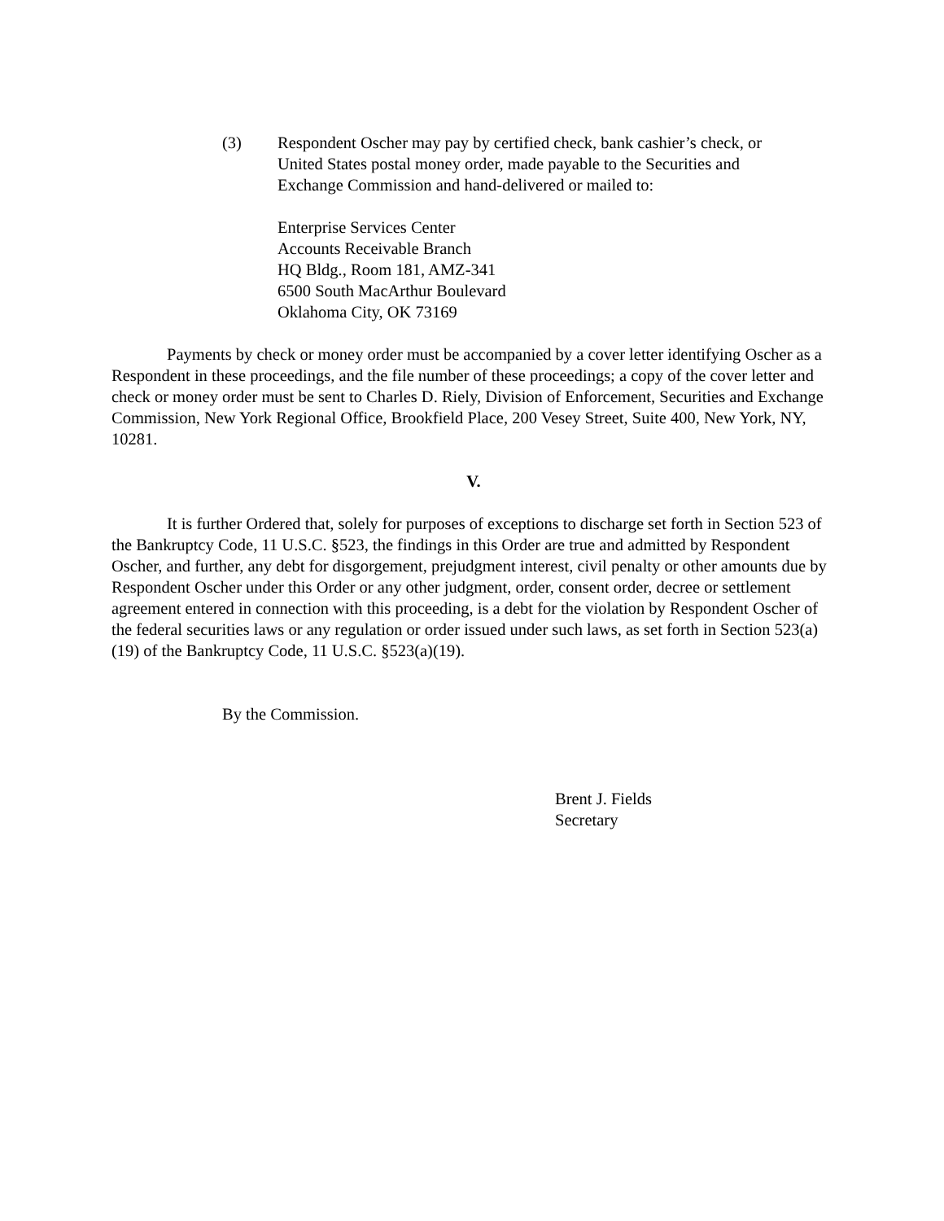(3) Respondent Oscher may pay by certified check, bank cashier’s check, or
United States postal money order, made payable to the Securities and
Exchange Commission and hand-delivered or mailed to:
Enterprise Services Center
Accounts Receivable Branch
HQ Bldg., Room 181, AMZ-341
6500 South MacArthur Boulevard
Oklahoma City, OK 73169
Payments by check or money order must be accompanied by a cover letter identifying Oscher as a Respondent in these proceedings, and the file number of these proceedings; a copy of the cover letter and check or money order must be sent to Charles D. Riely, Division of Enforcement, Securities and Exchange Commission, New York Regional Office, Brookfield Place, 200 Vesey Street, Suite 400, New York, NY, 10281.
V.
It is further Ordered that, solely for purposes of exceptions to discharge set forth in Section 523 of the Bankruptcy Code, 11 U.S.C. §523, the findings in this Order are true and admitted by Respondent Oscher, and further, any debt for disgorgement, prejudgment interest, civil penalty or other amounts due by Respondent Oscher under this Order or any other judgment, order, consent order, decree or settlement agreement entered in connection with this proceeding, is a debt for the violation by Respondent Oscher of the federal securities laws or any regulation or order issued under such laws, as set forth in Section 523(a)(19) of the Bankruptcy Code, 11 U.S.C. §523(a)(19).
By the Commission.
Brent J. Fields
Secretary